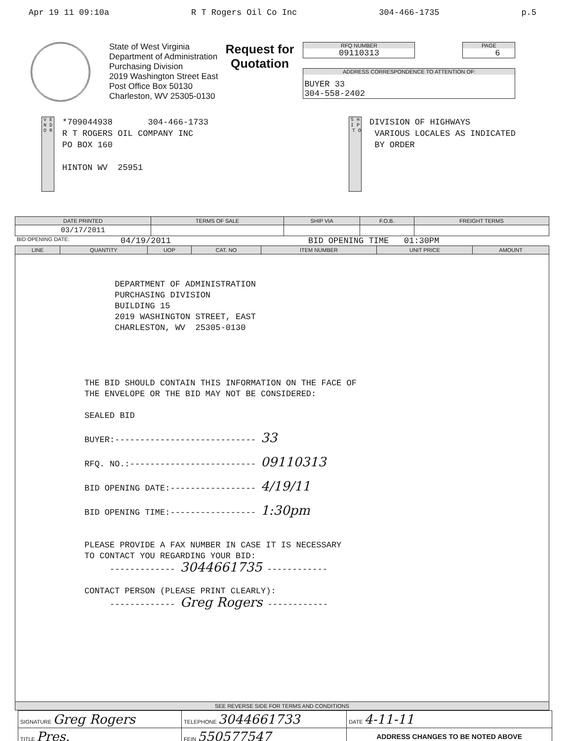Apr 19 11 09:10a R T Rogers Oil Co Inc 304-466-1735 p.5
State of West Virginia
Department of Administration
Purchasing Division
2019 Washington Street East
Post Office Box 50130
Charleston, WV 25305-0130
Request for
Quotation
RFQ NUMBER
09110313
PAGE
6
ADDRESS CORRESPONDENCE TO ATTENTION OF:
BUYER 33
304-558-2402
V E N D O R
*709044938 304-466-1733
R T ROGERS OIL COMPANY INC
PO BOX 160
HINTON WV 25951
S H I P T O
DIVISION OF HIGHWAYS
VARIOUS LOCALES AS INDICATED
BY ORDER
| DATE PRINTED | TERMS OF SALE | SHIP VIA | F.O.B. | FREIGHT TERMS |
| --- | --- | --- | --- | --- |
| 03/17/2011 | | | | |
BID OPENING DATE: 04/19/2011 BID OPENING TIME 01:30PM
| LINE | QUANTITY | UOP | CAT. NO | ITEM NUMBER | UNIT PRICE | AMOUNT |
| --- | --- | --- | --- | --- | --- | --- |
| DEPARTMENT OF ADMINISTRATION PURCHASING DIVISION BUILDING 15 2019 WASHINGTON STREET, EAST CHARLESTON, WV 25305-0130 THE BID SHOULD CONTAIN THIS INFORMATION ON THE FACE OF THE ENVELOPE OR THE BID MAY NOT BE CONSIDERED: SEALED BID BUYER:---------------------------- 33 RFQ. NO.:------------------------- 09110313 BID OPENING DATE:----------------- 4/19/11 BID OPENING TIME:----------------- 1:30pm PLEASE PROVIDE A FAX NUMBER IN CASE IT IS NECESSARY TO CONTACT YOU REGARDING YOUR BID: ------------- 3044661735 ------------ CONTACT PERSON (PLEASE PRINT CLEARLY): ------------- Greg Rogers ------------ | | | | | | |
| SEE REVERSE SIDE FOR TERMS AND CONDITIONS | | | | | | |
| SIGNATURE Greg Rogers | | TELEPHONE 3044661733 | DATE 4-11-11 |
| TITLE Pres. | FEIN 550577547 | | ADDRESS CHANGES TO BE NOTED ABOVE |